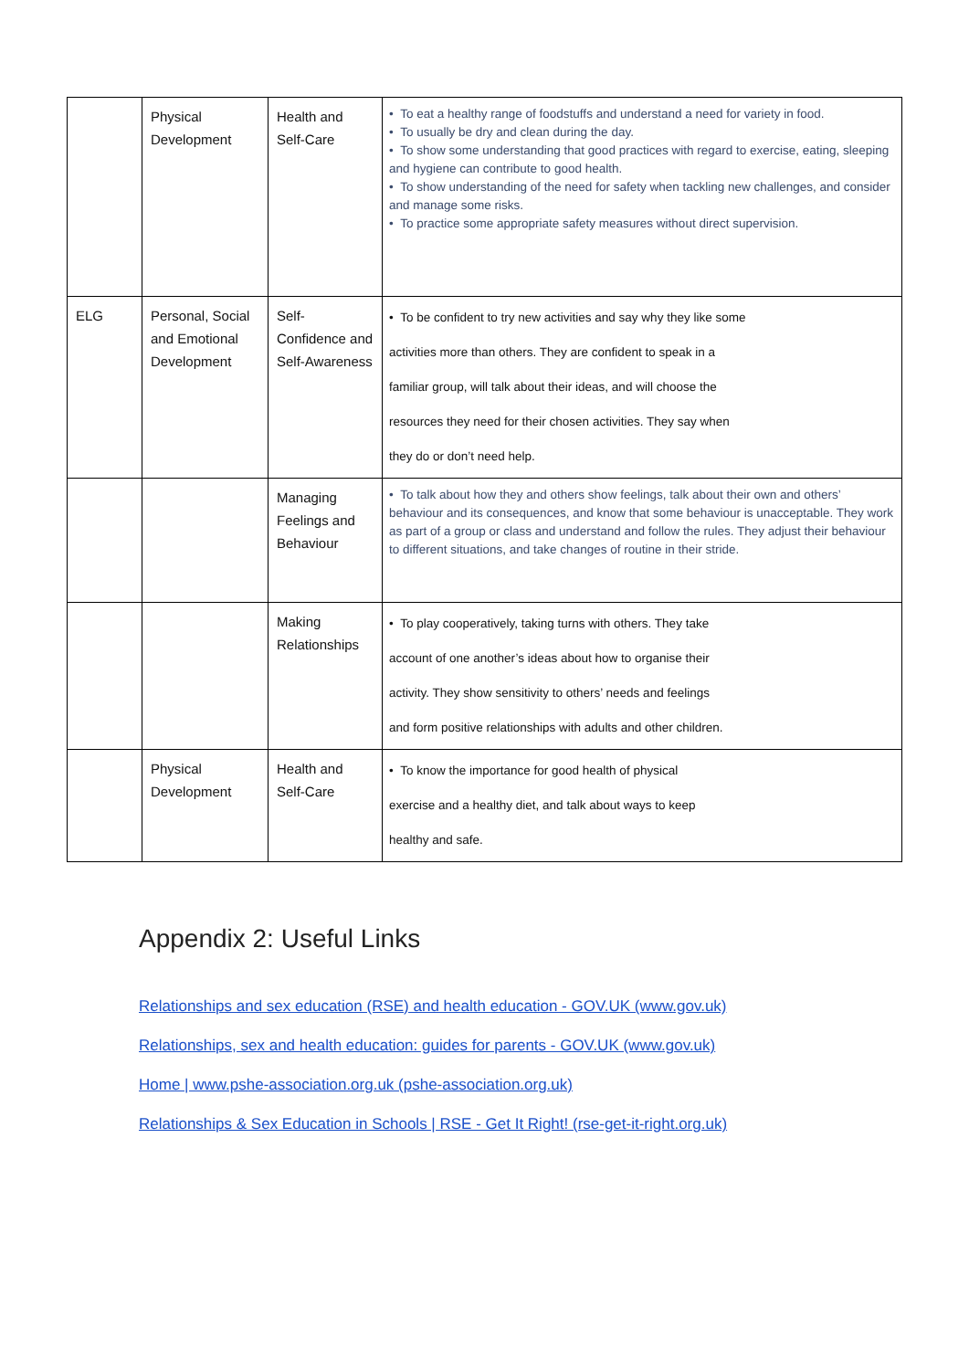| | Physical Development | Health and Self-Care | • To eat a healthy range of foodstuffs and understand a need for variety in food. • To usually be dry and clean during the day. • To show some understanding that good practices with regard to exercise, eating, sleeping and hygiene can contribute to good health. • To show understanding of the need for safety when tackling new challenges, and consider and manage some risks. • To practice some appropriate safety measures without direct supervision. |
| ELG | Personal, Social and Emotional Development | Self-Confidence and Self-Awareness | • To be confident to try new activities and say why they like some activities more than others. They are confident to speak in a familiar group, will talk about their ideas, and will choose the resources they need for their chosen activities. They say when they do or don’t need help. |
| | | Managing Feelings and Behaviour | • To talk about how they and others show feelings, talk about their own and others’ behaviour and its consequences, and know that some behaviour is unacceptable. They work as part of a group or class and understand and follow the rules. They adjust their behaviour to different situations, and take changes of routine in their stride. |
| | | Making Relationships | • To play cooperatively, taking turns with others. They take account of one another’s ideas about how to organise their activity. They show sensitivity to others’ needs and feelings and form positive relationships with adults and other children. |
| | Physical Development | Health and Self-Care | • To know the importance for good health of physical exercise and a healthy diet, and talk about ways to keep healthy and safe. |
Appendix 2: Useful Links
Relationships and sex education (RSE) and health education - GOV.UK (www.gov.uk)
Relationships, sex and health education: guides for parents - GOV.UK (www.gov.uk)
Home | www.pshe-association.org.uk (pshe-association.org.uk)
Relationships & Sex Education in Schools | RSE - Get It Right! (rse-get-it-right.org.uk)